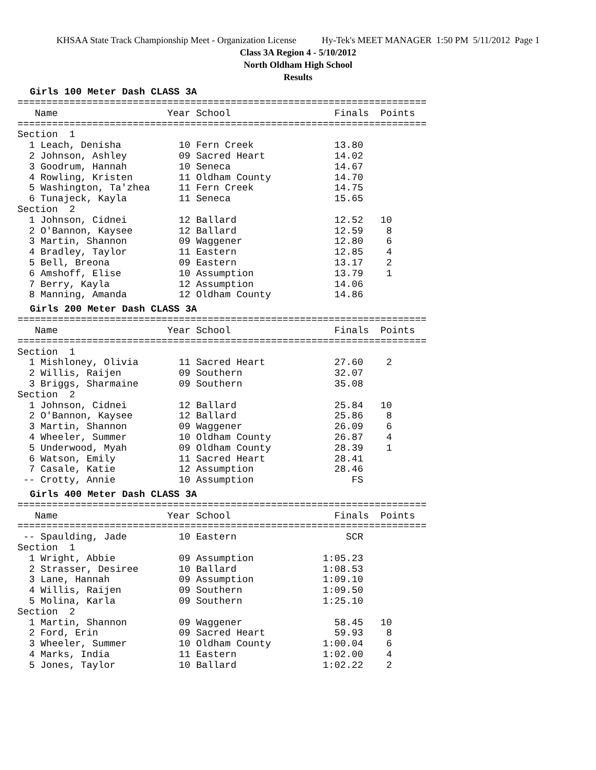KHSAA State Track Championship Meet - Organization License Hy-Tek's MEET MANAGER 1:50 PM 5/11/2012 Page 1
Class 3A Region 4 - 5/10/2012
North Oldham High School
Results
Girls 100 Meter Dash CLASS 3A
=======================================================================
   Name                   Year School                  Finals  Points
=======================================================================
Section  1
  1 Leach, Denisha          10 Fern Creek              13.80
  2 Johnson, Ashley         09 Sacred Heart            14.02
  3 Goodrum, Hannah         10 Seneca                  14.67
  4 Rowling, Kristen        11 Oldham County           14.70
  5 Washington, Ta'zhea     11 Fern Creek              14.75
  6 Tunajeck, Kayla         11 Seneca                  15.65
Section  2
  1 Johnson, Cidnei         12 Ballard                 12.52   10
  2 O'Bannon, Kaysee        12 Ballard                 12.59    8
  3 Martin, Shannon         09 Waggener                12.80    6
  4 Bradley, Taylor         11 Eastern                 12.85    4
  5 Bell, Breona            09 Eastern                 13.17    2
  6 Amshoff, Elise          10 Assumption              13.79    1
  7 Berry, Kayla            12 Assumption              14.06
  8 Manning, Amanda         12 Oldham County           14.86
Girls 200 Meter Dash CLASS 3A
=======================================================================
   Name                   Year School                  Finals  Points
=======================================================================
Section  1
  1 Mishloney, Olivia       11 Sacred Heart            27.60    2
  2 Willis, Raijen          09 Southern                32.07
  3 Briggs, Sharmaine       09 Southern                35.08
Section  2
  1 Johnson, Cidnei         12 Ballard                 25.84   10
  2 O'Bannon, Kaysee        12 Ballard                 25.86    8
  3 Martin, Shannon         09 Waggener                26.09    6
  4 Wheeler, Summer         10 Oldham County           26.87    4
  5 Underwood, Myah         09 Oldham County           28.39    1
  6 Watson, Emily           11 Sacred Heart            28.41
  7 Casale, Katie           12 Assumption              28.46
 -- Crotty, Annie           10 Assumption                 FS
Girls 400 Meter Dash CLASS 3A
=======================================================================
   Name                   Year School                  Finals  Points
=======================================================================
 -- Spaulding, Jade         10 Eastern                   SCR
Section  1
  1 Wright, Abbie           09 Assumption            1:05.23
  2 Strasser, Desiree       10 Ballard               1:08.53
  3 Lane, Hannah            09 Assumption            1:09.10
  4 Willis, Raijen          09 Southern              1:09.50
  5 Molina, Karla           09 Southern              1:25.10
Section  2
  1 Martin, Shannon         09 Waggener                58.45   10
  2 Ford, Erin              09 Sacred Heart            59.93    8
  3 Wheeler, Summer         10 Oldham County         1:00.04    6
  4 Marks, India            11 Eastern               1:02.00    4
  5 Jones, Taylor           10 Ballard               1:02.22    2